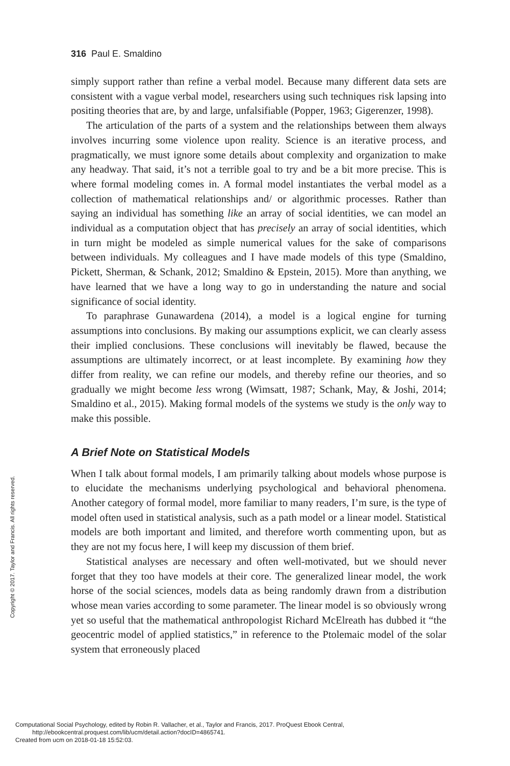316 Paul E. Smaldino
simply support rather than refine a verbal model. Because many different data sets are consistent with a vague verbal model, researchers using such techniques risk lapsing into positing theories that are, by and large, unfalsifiable (Popper, 1963; Gigerenzer, 1998).
The articulation of the parts of a system and the relationships between them always involves incurring some violence upon reality. Science is an iterative process, and pragmatically, we must ignore some details about complexity and organization to make any headway. That said, it’s not a terrible goal to try and be a bit more precise. This is where formal modeling comes in. A formal model instantiates the verbal model as a collection of mathematical relationships and/ or algorithmic processes. Rather than saying an individual has something like an array of social identities, we can model an individual as a computation object that has precisely an array of social identities, which in turn might be modeled as simple numerical values for the sake of comparisons between individuals. My colleagues and I have made models of this type (Smaldino, Pickett, Sherman, & Schank, 2012; Smaldino & Epstein, 2015). More than anything, we have learned that we have a long way to go in understanding the nature and social significance of social identity.
To paraphrase Gunawardena (2014), a model is a logical engine for turning assumptions into conclusions. By making our assumptions explicit, we can clearly assess their implied conclusions. These conclusions will inevitably be flawed, because the assumptions are ultimately incorrect, or at least incomplete. By examining how they differ from reality, we can refine our models, and thereby refine our theories, and so gradually we might become less wrong (Wimsatt, 1987; Schank, May, & Joshi, 2014; Smaldino et al., 2015). Making formal models of the systems we study is the only way to make this possible.
A Brief Note on Statistical Models
When I talk about formal models, I am primarily talking about models whose purpose is to elucidate the mechanisms underlying psychological and behavioral phenomena. Another category of formal model, more familiar to many readers, I’m sure, is the type of model often used in statistical analysis, such as a path model or a linear model. Statistical models are both important and limited, and therefore worth commenting upon, but as they are not my focus here, I will keep my discussion of them brief.
Statistical analyses are necessary and often well-motivated, but we should never forget that they too have models at their core. The generalized linear model, the work horse of the social sciences, models data as being randomly drawn from a distribution whose mean varies according to some parameter. The linear model is so obviously wrong yet so useful that the mathematical anthropologist Richard McElreath has dubbed it “the geocentric model of applied statistics,” in reference to the Ptolemaic model of the solar system that erroneously placed
Copyright © 2017. Taylor and Francis. All rights reserved.
Computational Social Psychology, edited by Robin R. Vallacher, et al., Taylor and Francis, 2017. ProQuest Ebook Central,
http://ebookcentral.proquest.com/lib/ucm/detail.action?docID=4865741.
Created from ucm on 2018-01-18 15:52:03.